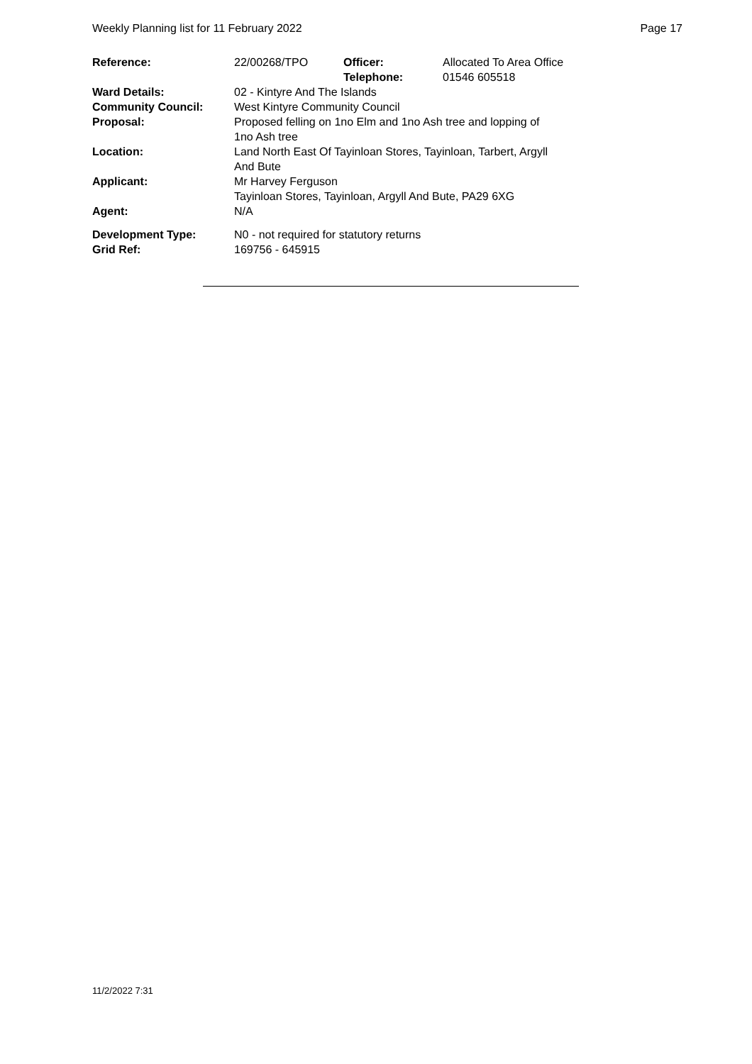Weekly Planning list for 11 February 2022 Page 17
| Reference: | 22/00268/TPO | Officer: Telephone: | Allocated To Area Office 01546 605518 |
| Ward Details: | 02 - Kintyre And The Islands | | |
| Community Council: | West Kintyre Community Council | | |
| Proposal: | Proposed felling on 1no Elm and 1no Ash tree and lopping of 1no Ash tree | | |
| Location: | Land North East Of Tayinloan Stores, Tayinloan, Tarbert, Argyll And Bute | | |
| Applicant: | Mr Harvey Ferguson Tayinloan Stores, Tayinloan, Argyll And Bute, PA29 6XG | | |
| Agent: | N/A | | |
| Development Type: | N0 - not required for statutory returns | | |
| Grid Ref: | 169756 - 645915 | | |
11/2/2022 7:31